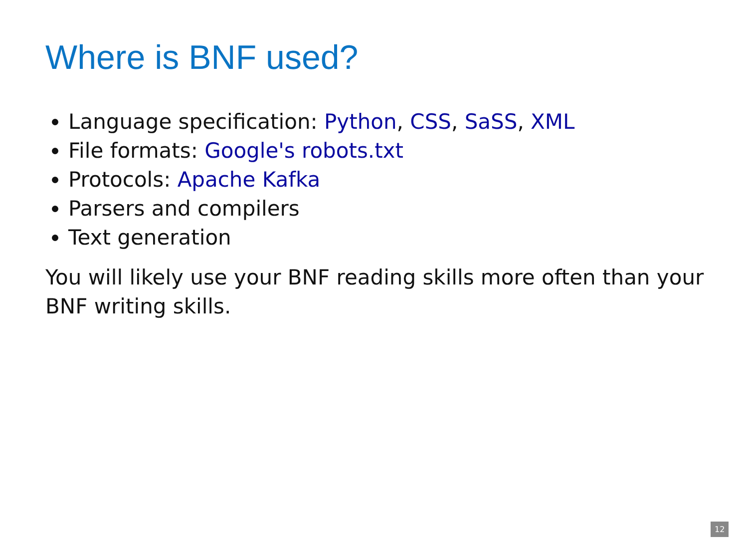Where is BNF used?
Language specification: Python, CSS, SaSS, XML
File formats: Google's robots.txt
Protocols: Apache Kafka
Parsers and compilers
Text generation
You will likely use your BNF reading skills more often than your BNF writing skills.
12